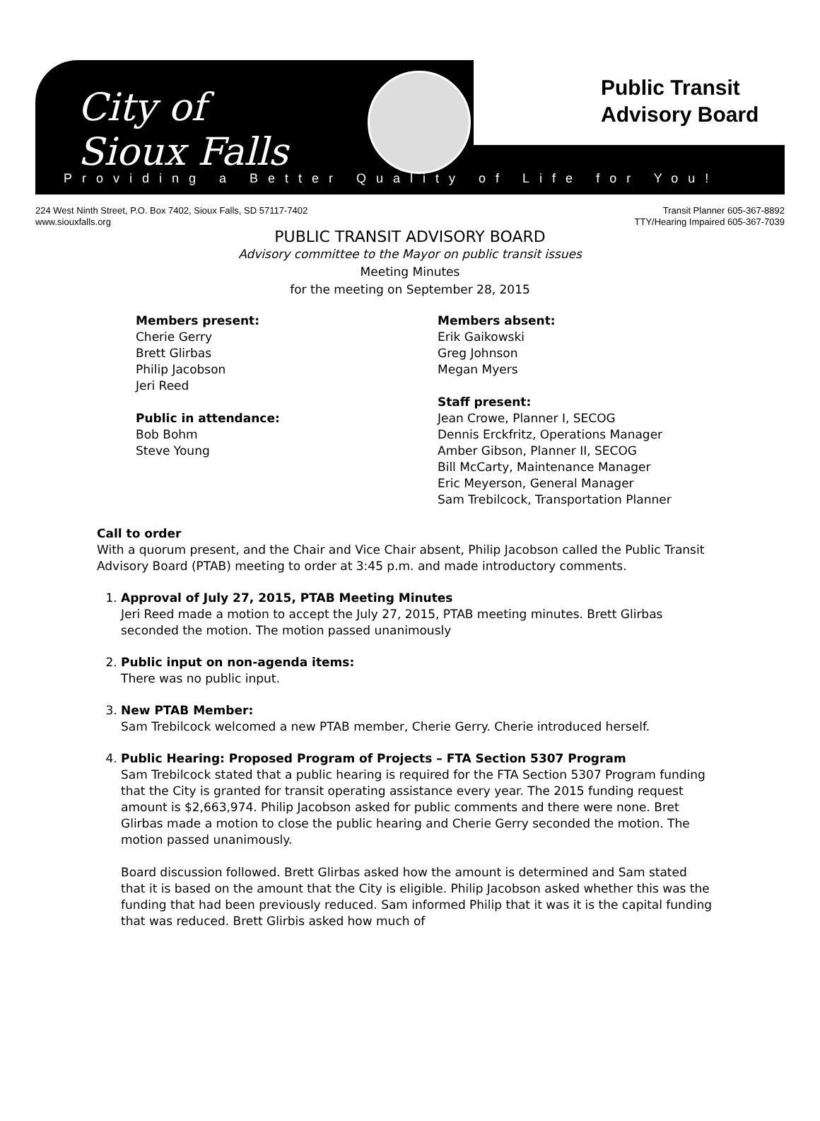City of
Sioux Falls
Public Transit
Advisory Board
Providing a Better Quality of Life for You!
224 West Ninth Street, P.O. Box 7402, Sioux Falls, SD 57117-7402
www.siouxfalls.org
Transit Planner 605-367-8892
TTY/Hearing Impaired 605-367-7039
PUBLIC TRANSIT ADVISORY BOARD
Advisory committee to the Mayor on public transit issues
Meeting Minutes
for the meeting on September 28, 2015
Members present:
Cherie Gerry
Brett Glirbas
Philip Jacobson
Jeri Reed
Public in attendance:
Bob Bohm
Steve Young
Members absent:
Erik Gaikowski
Greg Johnson
Megan Myers
Staff present:
Jean Crowe, Planner I, SECOG
Dennis Erckfritz, Operations Manager
Amber Gibson, Planner II, SECOG
Bill McCarty, Maintenance Manager
Eric Meyerson, General Manager
Sam Trebilcock, Transportation Planner
Call to order
With a quorum present, and the Chair and Vice Chair absent, Philip Jacobson called the Public Transit Advisory Board (PTAB) meeting to order at 3:45 p.m. and made introductory comments.
1. Approval of July 27, 2015, PTAB Meeting Minutes
Jeri Reed made a motion to accept the July 27, 2015, PTAB meeting minutes. Brett Glirbas seconded the motion. The motion passed unanimously
2. Public input on non-agenda items:
There was no public input.
3. New PTAB Member:
Sam Trebilcock welcomed a new PTAB member, Cherie Gerry. Cherie introduced herself.
4. Public Hearing: Proposed Program of Projects – FTA Section 5307 Program
Sam Trebilcock stated that a public hearing is required for the FTA Section 5307 Program funding that the City is granted for transit operating assistance every year. The 2015 funding request amount is $2,663,974. Philip Jacobson asked for public comments and there were none. Bret Glirbas made a motion to close the public hearing and Cherie Gerry seconded the motion. The motion passed unanimously.
Board discussion followed. Brett Glirbas asked how the amount is determined and Sam stated that it is based on the amount that the City is eligible. Philip Jacobson asked whether this was the funding that had been previously reduced. Sam informed Philip that it was it is the capital funding that was reduced. Brett Glirbis asked how much of